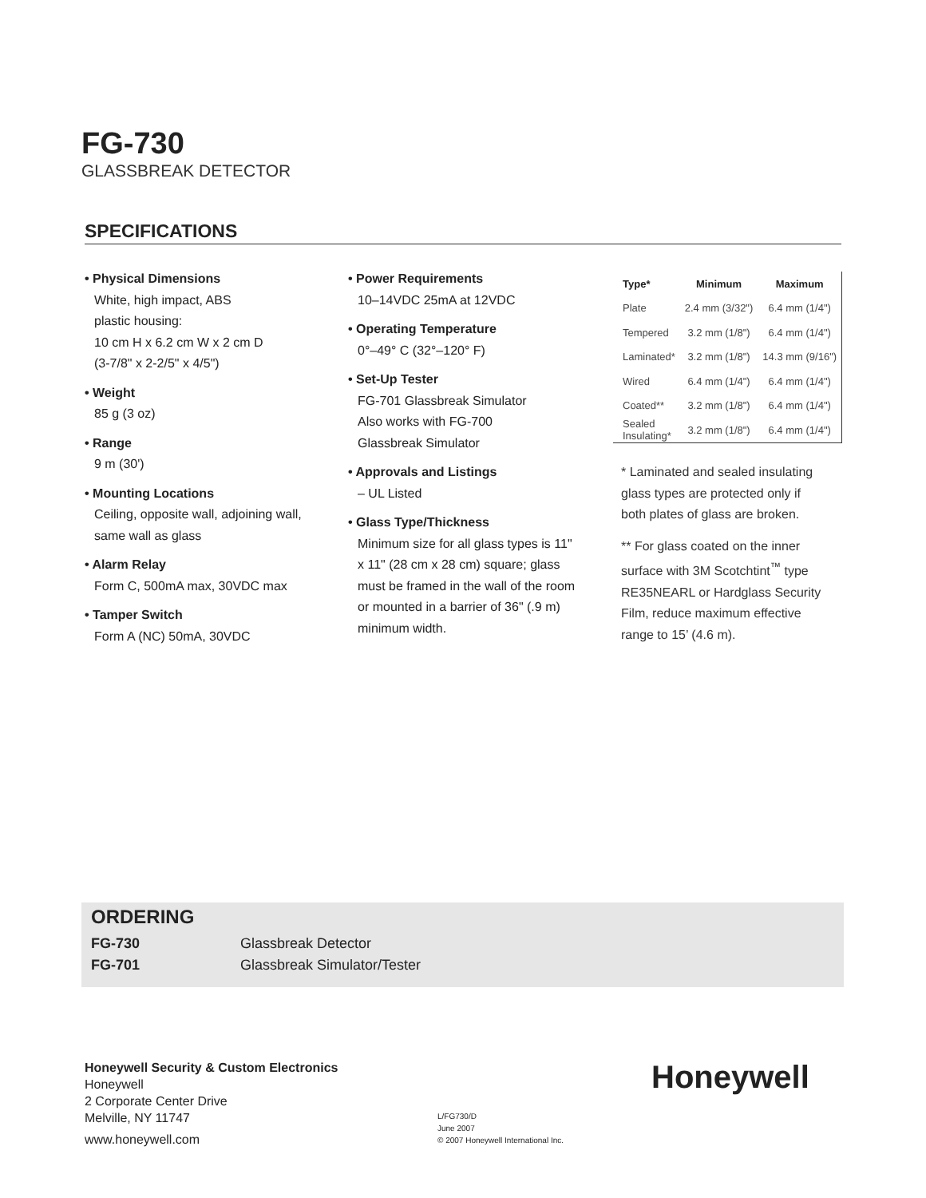FG-730
GLASSBREAK DETECTOR
SPECIFICATIONS
• Physical Dimensions
White, high impact, ABS
plastic housing:
10 cm H x 6.2 cm W x 2 cm D
(3-7/8" x 2-2/5" x 4/5")
• Weight
85 g (3 oz)
• Range
9 m (30')
• Mounting Locations
Ceiling, opposite wall, adjoining wall, same wall as glass
• Alarm Relay
Form C, 500mA max, 30VDC max
• Tamper Switch
Form A (NC) 50mA, 30VDC
• Power Requirements
10–14VDC 25mA at 12VDC
• Operating Temperature
0°–49° C (32°–120° F)
• Set-Up Tester
FG-701 Glassbreak Simulator
Also works with FG-700
Glassbreak Simulator
• Approvals and Listings
– UL Listed
• Glass Type/Thickness
Minimum size for all glass types is 11" x 11" (28 cm x 28 cm) square; glass must be framed in the wall of the room or mounted in a barrier of 36" (.9 m) minimum width.
| Type* | Minimum | Maximum |
| --- | --- | --- |
| Plate | 2.4 mm (3/32") | 6.4 mm (1/4") |
| Tempered | 3.2 mm (1/8") | 6.4 mm (1/4") |
| Laminated* | 3.2 mm (1/8") | 14.3 mm (9/16") |
| Wired | 6.4 mm (1/4") | 6.4 mm (1/4") |
| Coated** | 3.2 mm (1/8") | 6.4 mm (1/4") |
| Sealed Insulating* | 3.2 mm (1/8") | 6.4 mm (1/4") |
* Laminated and sealed insulating glass types are protected only if both plates of glass are broken.
** For glass coated on the inner surface with 3M Scotchtint<sup>™</sup> type RE35NEARL or Hardglass Security Film, reduce maximum effective range to 15’ (4.6 m).
ORDERING
FG-730 Glassbreak Detector
FG-701 Glassbreak Simulator/Tester
Honeywell Security & Custom Electronics
Honeywell
2 Corporate Center Drive
Melville, NY 11747
www.honeywell.com
L/FG730/D
June 2007
© 2007 Honeywell International Inc.
Honeywell